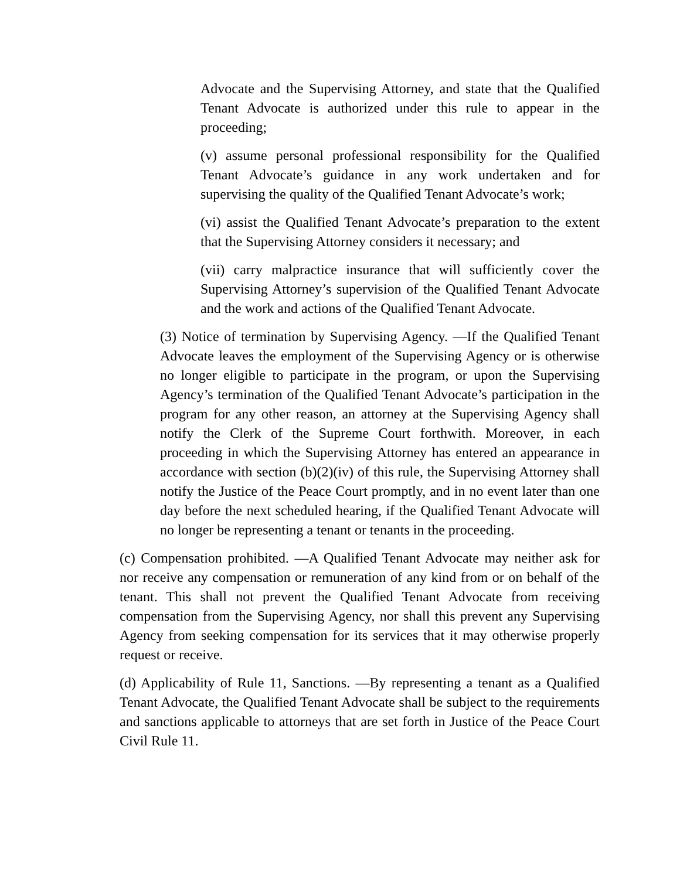Advocate and the Supervising Attorney, and state that the Qualified Tenant Advocate is authorized under this rule to appear in the proceeding;
(v) assume personal professional responsibility for the Qualified Tenant Advocate’s guidance in any work undertaken and for supervising the quality of the Qualified Tenant Advocate’s work;
(vi) assist the Qualified Tenant Advocate’s preparation to the extent that the Supervising Attorney considers it necessary; and
(vii) carry malpractice insurance that will sufficiently cover the Supervising Attorney’s supervision of the Qualified Tenant Advocate and the work and actions of the Qualified Tenant Advocate.
(3) Notice of termination by Supervising Agency. —If the Qualified Tenant Advocate leaves the employment of the Supervising Agency or is otherwise no longer eligible to participate in the program, or upon the Supervising Agency’s termination of the Qualified Tenant Advocate’s participation in the program for any other reason, an attorney at the Supervising Agency shall notify the Clerk of the Supreme Court forthwith. Moreover, in each proceeding in which the Supervising Attorney has entered an appearance in accordance with section (b)(2)(iv) of this rule, the Supervising Attorney shall notify the Justice of the Peace Court promptly, and in no event later than one day before the next scheduled hearing, if the Qualified Tenant Advocate will no longer be representing a tenant or tenants in the proceeding.
(c) Compensation prohibited. —A Qualified Tenant Advocate may neither ask for nor receive any compensation or remuneration of any kind from or on behalf of the tenant. This shall not prevent the Qualified Tenant Advocate from receiving compensation from the Supervising Agency, nor shall this prevent any Supervising Agency from seeking compensation for its services that it may otherwise properly request or receive.
(d) Applicability of Rule 11, Sanctions. —By representing a tenant as a Qualified Tenant Advocate, the Qualified Tenant Advocate shall be subject to the requirements and sanctions applicable to attorneys that are set forth in Justice of the Peace Court Civil Rule 11.